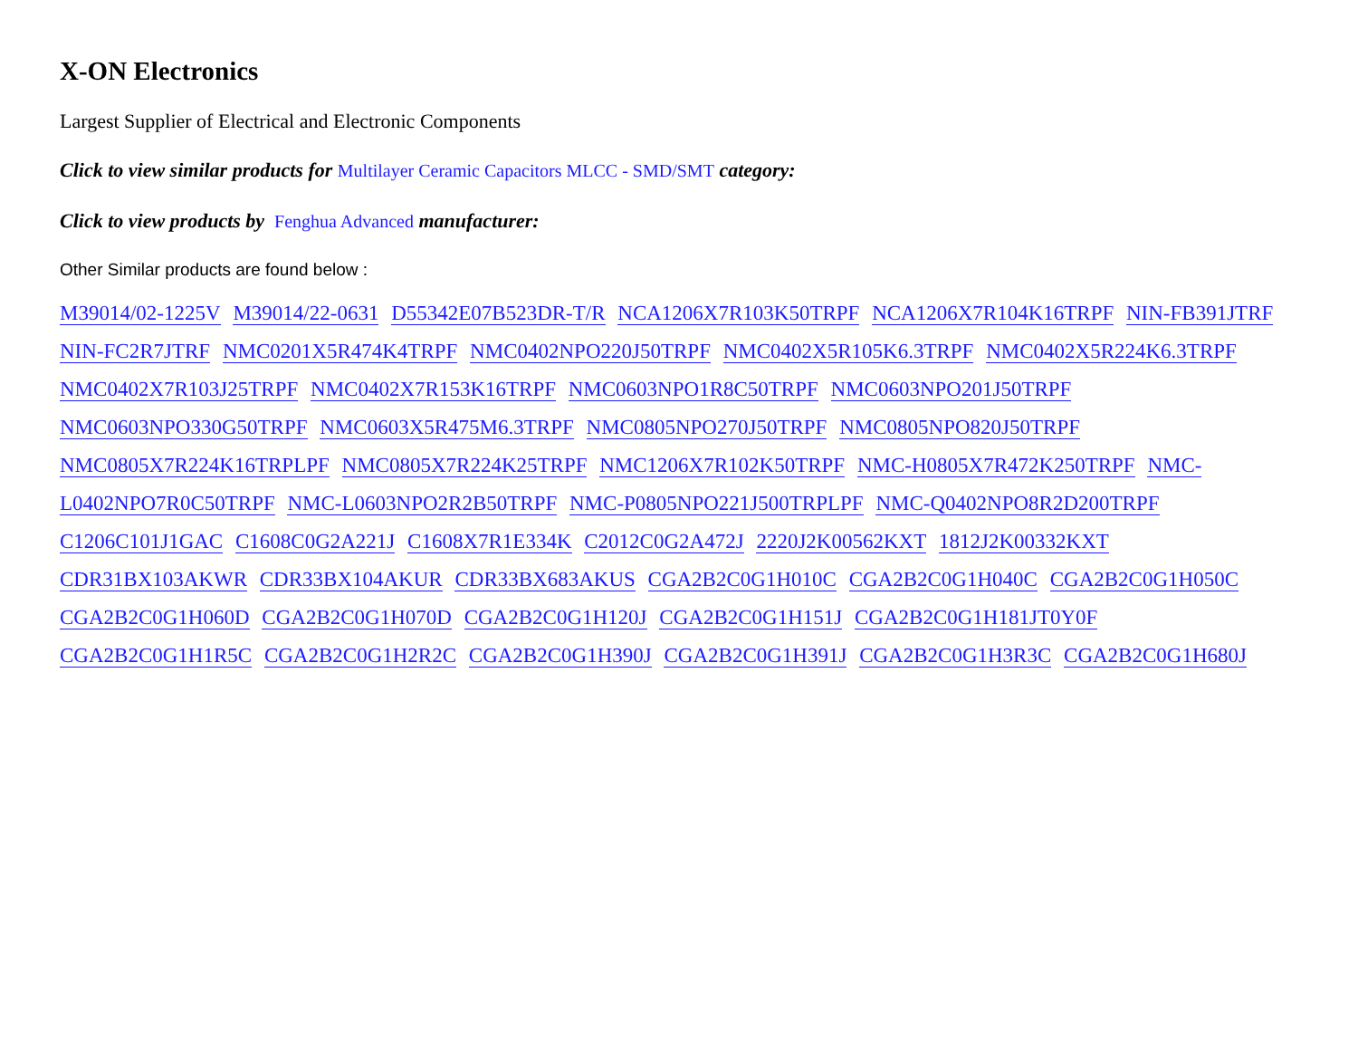X-ON Electronics
Largest Supplier of Electrical and Electronic Components
Click to view similar products for Multilayer Ceramic Capacitors MLCC - SMD/SMT category:
Click to view products by Fenghua Advanced manufacturer:
Other Similar products are found below :
M39014/02-1225V M39014/22-0631 D55342E07B523DR-T/R NCA1206X7R103K50TRPF NCA1206X7R104K16TRPF NIN-FB391JTRF NIN-FC2R7JTRF NMC0201X5R474K4TRPF NMC0402NPO220J50TRPF NMC0402X5R105K6.3TRPF NMC0402X5R224K6.3TRPF NMC0402X7R103J25TRPF NMC0402X7R153K16TRPF NMC0603NPO1R8C50TRPF NMC0603NPO201J50TRPF NMC0603NPO330G50TRPF NMC0603X5R475M6.3TRPF NMC0805NPO270J50TRPF NMC0805NPO820J50TRPF NMC0805X7R224K16TRPLPF NMC0805X7R224K25TRPF NMC1206X7R102K50TRPF NMC-H0805X7R472K250TRPF NMC-L0402NPO7R0C50TRPF NMC-L0603NPO2R2B50TRPF NMC-P0805NPO221J500TRPLPF NMC-Q0402NPO8R2D200TRPF C1206C101J1GAC C1608C0G2A221J C1608X7R1E334K C2012C0G2A472J 2220J2K00562KXT 1812J2K00332KXT CDR31BX103AKWR CDR33BX104AKUR CDR33BX683AKUS CGA2B2C0G1H010C CGA2B2C0G1H040C CGA2B2C0G1H050C CGA2B2C0G1H060D CGA2B2C0G1H070D CGA2B2C0G1H120J CGA2B2C0G1H151J CGA2B2C0G1H181JT0Y0F CGA2B2C0G1H1R5C CGA2B2C0G1H2R2C CGA2B2C0G1H390J CGA2B2C0G1H391J CGA2B2C0G1H3R3C CGA2B2C0G1H680J